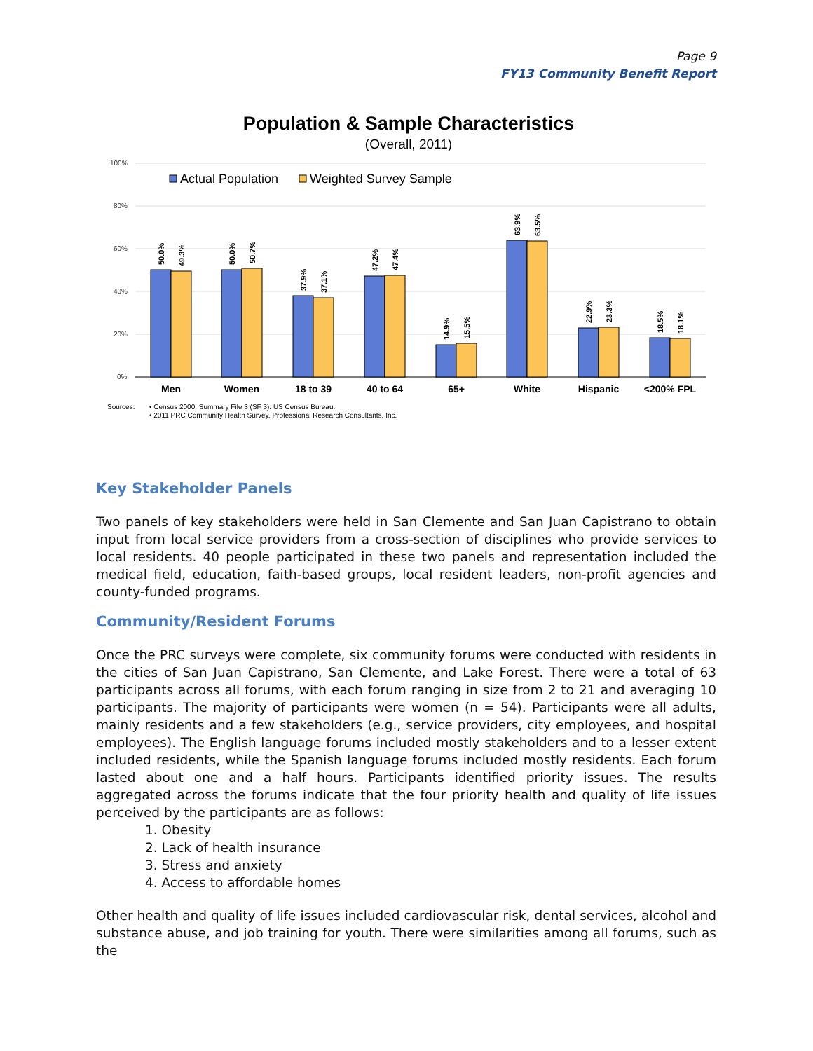Page 9
FY13 Community Benefit Report
Population & Sample Characteristics
(Overall, 2011)
100%
80%
60%
40%
20%
0%
Actual Population
Weighted Survey Sample
50.0%
49.3%
50.0%
50.7%
37.9%
37.1%
47.2%
47.4%
14.9%
15.5%
63.9%
63.5%
22.9%
23.3%
18.5%
18.1%
Men
Women
18 to 39
40 to 64
65+
White
Hispanic
<200% FPL
Sources:
• Census 2000, Summary File 3 (SF 3). US Census Bureau.
• 2011 PRC Community Health Survey, Professional Research Consultants, Inc.
Key Stakeholder Panels
Two panels of key stakeholders were held in San Clemente and San Juan Capistrano to obtain input from local service providers from a cross-section of disciplines who provide services to local residents. 40 people participated in these two panels and representation included the medical field, education, faith-based groups, local resident leaders, non-profit agencies and county-funded programs.
Community/Resident Forums
Once the PRC surveys were complete, six community forums were conducted with residents in the cities of San Juan Capistrano, San Clemente, and Lake Forest. There were a total of 63 participants across all forums, with each forum ranging in size from 2 to 21 and averaging 10 participants. The majority of participants were women (n = 54). Participants were all adults, mainly residents and a few stakeholders (e.g., service providers, city employees, and hospital employees). The English language forums included mostly stakeholders and to a lesser extent included residents, while the Spanish language forums included mostly residents. Each forum lasted about one and a half hours. Participants identified priority issues. The results aggregated across the forums indicate that the four priority health and quality of life issues perceived by the participants are as follows:
1. Obesity
2. Lack of health insurance
3. Stress and anxiety
4. Access to affordable homes
Other health and quality of life issues included cardiovascular risk, dental services, alcohol and substance abuse, and job training for youth. There were similarities among all forums, such as the